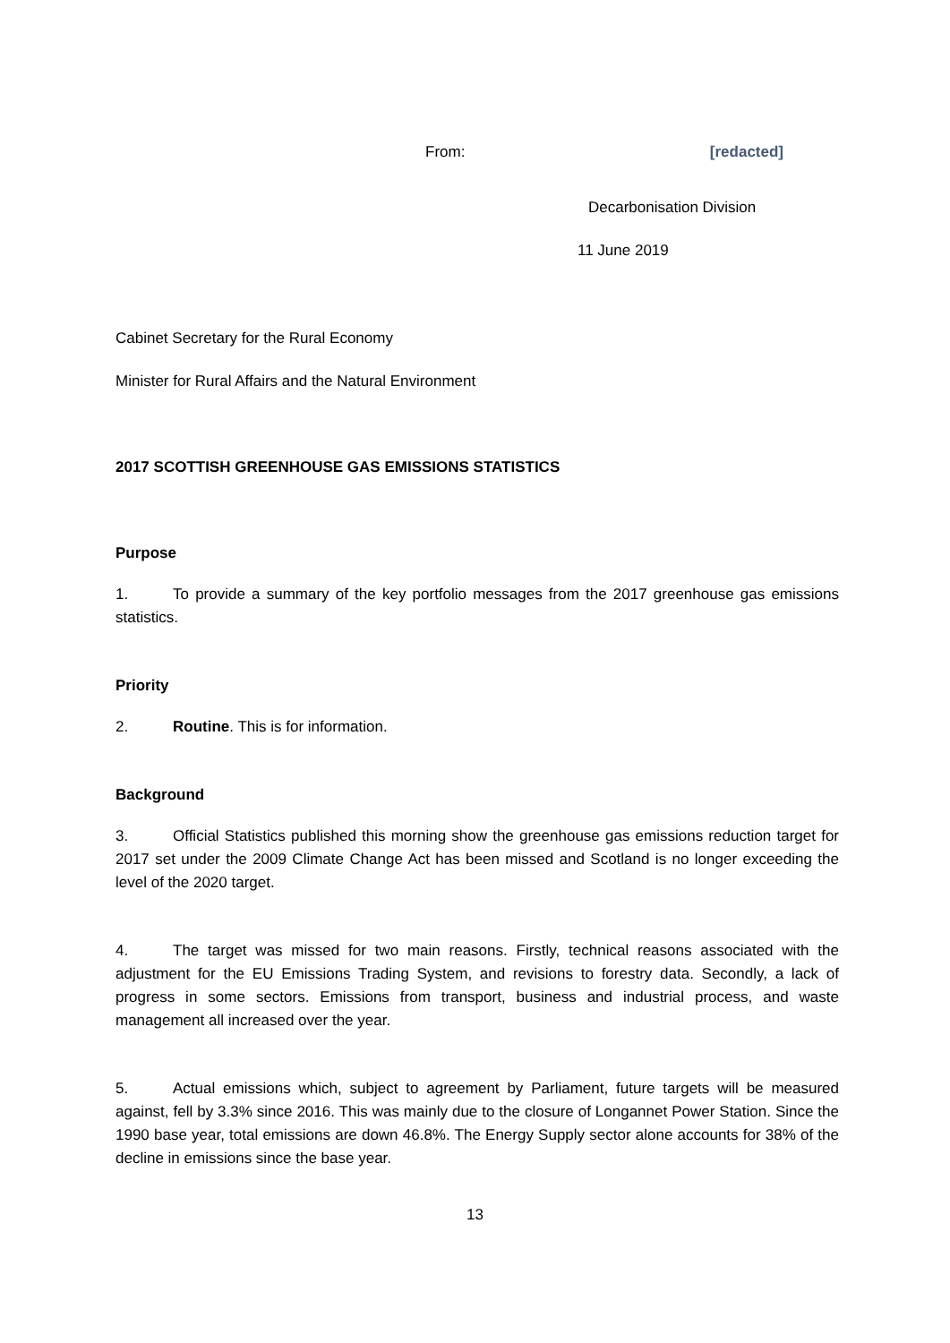From: [redacted]
Decarbonisation Division
11 June 2019
Cabinet Secretary for the Rural Economy
Minister for Rural Affairs and the Natural Environment
2017 SCOTTISH GREENHOUSE GAS EMISSIONS STATISTICS
Purpose
1. To provide a summary of the key portfolio messages from the 2017 greenhouse gas emissions statistics.
Priority
2. Routine. This is for information.
Background
3. Official Statistics published this morning show the greenhouse gas emissions reduction target for 2017 set under the 2009 Climate Change Act has been missed and Scotland is no longer exceeding the level of the 2020 target.
4. The target was missed for two main reasons. Firstly, technical reasons associated with the adjustment for the EU Emissions Trading System, and revisions to forestry data. Secondly, a lack of progress in some sectors. Emissions from transport, business and industrial process, and waste management all increased over the year.
5. Actual emissions which, subject to agreement by Parliament, future targets will be measured against, fell by 3.3% since 2016. This was mainly due to the closure of Longannet Power Station. Since the 1990 base year, total emissions are down 46.8%. The Energy Supply sector alone accounts for 38% of the decline in emissions since the base year.
13